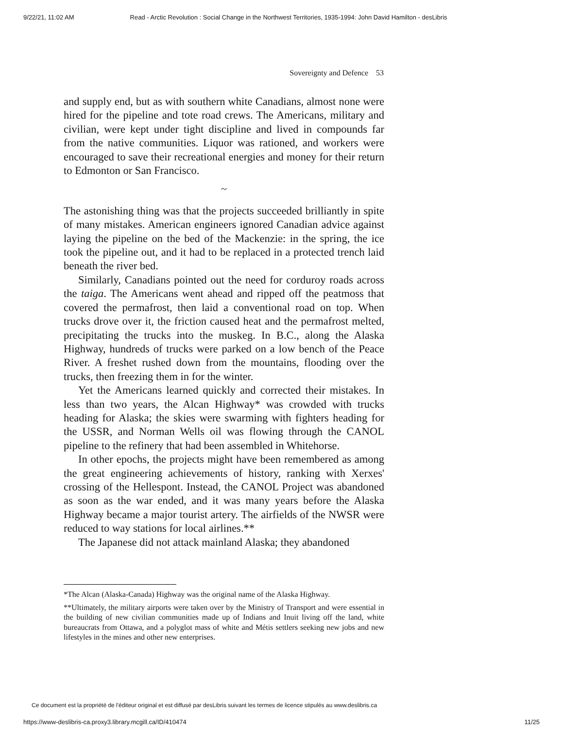9/22/21, 11:02 AM Read - Arctic Revolution : Social Change in the Northwest Territories, 1935-1994: John David Hamilton - desLibris
Sovereignty and Defence 53
and supply end, but as with southern white Canadians, almost none were hired for the pipeline and tote road crews. The Americans, military and civilian, were kept under tight discipline and lived in compounds far from the native communities. Liquor was rationed, and workers were encouraged to save their recreational energies and money for their return to Edmonton or San Francisco.
~
The astonishing thing was that the projects succeeded brilliantly in spite of many mistakes. American engineers ignored Canadian advice against laying the pipeline on the bed of the Mackenzie: in the spring, the ice took the pipeline out, and it had to be replaced in a protected trench laid beneath the river bed.
Similarly, Canadians pointed out the need for corduroy roads across the taiga. The Americans went ahead and ripped off the peatmoss that covered the permafrost, then laid a conventional road on top. When trucks drove over it, the friction caused heat and the permafrost melted, precipitating the trucks into the muskeg. In B.C., along the Alaska Highway, hundreds of trucks were parked on a low bench of the Peace River. A freshet rushed down from the mountains, flooding over the trucks, then freezing them in for the winter.
Yet the Americans learned quickly and corrected their mistakes. In less than two years, the Alcan Highway* was crowded with trucks heading for Alaska; the skies were swarming with fighters heading for the USSR, and Norman Wells oil was flowing through the CANOL pipeline to the refinery that had been assembled in Whitehorse.
In other epochs, the projects might have been remembered as among the great engineering achievements of history, ranking with Xerxes' crossing of the Hellespont. Instead, the CANOL Project was abandoned as soon as the war ended, and it was many years before the Alaska Highway became a major tourist artery. The airfields of the NWSR were reduced to way stations for local airlines.**
The Japanese did not attack mainland Alaska; they abandoned
*The Alcan (Alaska-Canada) Highway was the original name of the Alaska Highway.
**Ultimately, the military airports were taken over by the Ministry of Transport and were essential in the building of new civilian communities made up of Indians and Inuit living off the land, white bureaucrats from Ottawa, and a polyglot mass of white and Métis settlers seeking new jobs and new lifestyles in the mines and other new enterprises.
Ce document est la propriété de l'éditeur original et est diffusé par desLibris suivant les termes de licence stipulés au www.deslibris.ca
https://www-deslibris-ca.proxy3.library.mcgill.ca/ID/410474 11/25